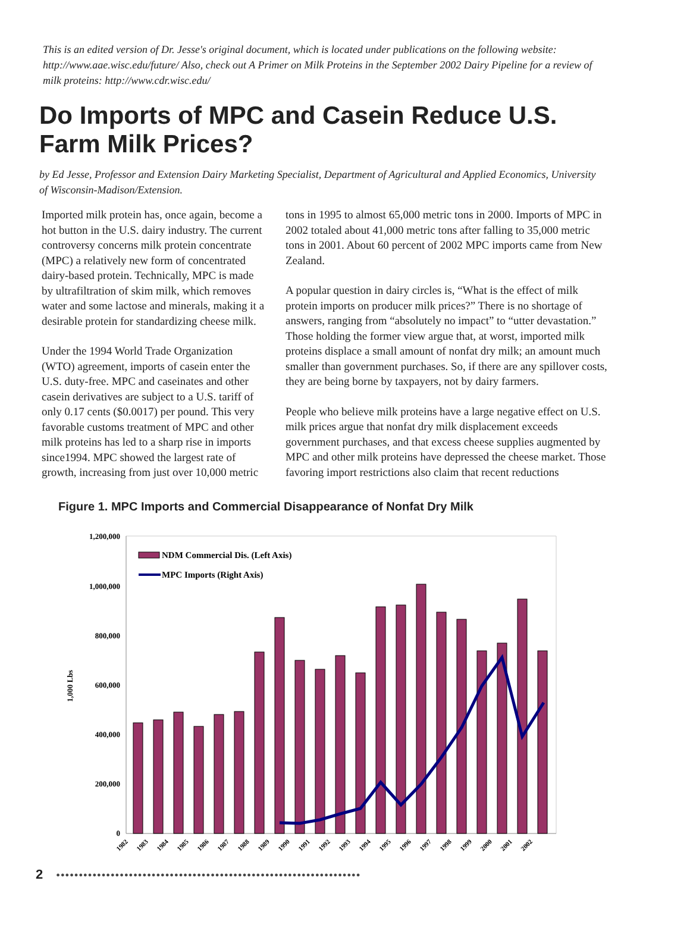This is an edited version of Dr. Jesse's original document, which is located under publications on the following website: http://www.aae.wisc.edu/future/ Also, check out A Primer on Milk Proteins in the September 2002 Dairy Pipeline for a review of milk proteins: http://www.cdr.wisc.edu/
Do Imports of MPC and Casein Reduce U.S. Farm Milk Prices?
by Ed Jesse, Professor and Extension Dairy Marketing Specialist, Department of Agricultural and Applied Economics, University of Wisconsin-Madison/Extension.
Imported milk protein has, once again, become a hot button in the U.S. dairy industry. The current controversy concerns milk protein concentrate (MPC) a relatively new form of concentrated dairy-based protein. Technically, MPC is made by ultrafiltration of skim milk, which removes water and some lactose and minerals, making it a desirable protein for standardizing cheese milk.
Under the 1994 World Trade Organization (WTO) agreement, imports of casein enter the U.S. duty-free. MPC and caseinates and other casein derivatives are subject to a U.S. tariff of only 0.17 cents ($0.0017) per pound. This very favorable customs treatment of MPC and other milk proteins has led to a sharp rise in imports since1994. MPC showed the largest rate of growth, increasing from just over 10,000 metric
tons in 1995 to almost 65,000 metric tons in 2000. Imports of MPC in 2002 totaled about 41,000 metric tons after falling to 35,000 metric tons in 2001. About 60 percent of 2002 MPC imports came from New Zealand.
A popular question in dairy circles is, “What is the effect of milk protein imports on producer milk prices?” There is no shortage of answers, ranging from “absolutely no impact” to “utter devastation.” Those holding the former view argue that, at worst, imported milk proteins displace a small amount of nonfat dry milk; an amount much smaller than government purchases. So, if there are any spillover costs, they are being borne by taxpayers, not by dairy farmers.
People who believe milk proteins have a large negative effect on U.S. milk prices argue that nonfat dry milk displacement exceeds government purchases, and that excess cheese supplies augmented by MPC and other milk proteins have depressed the cheese market. Those favoring import restrictions also claim that recent reductions
Figure 1. MPC Imports and Commercial Disappearance of Nonfat Dry Milk
1,200,000
1,000,000
800,000
600,000
400,000
200,000
0
1,000 Lbs
NDM Commercial Dis. (Left Axis)
MPC Imports (Right Axis)
1982
1983
1984
1985
1986
1987
1988
1989
1990
1991
1992
1993
1994
1995
1996
1997
1998
1999
2000
2001
2002
2 ●●●●●●●●●●●●●●●●●●●●●●●●●●●●●●●●●●●●●●●●●●●●●●●●●●●●●●●●●●●●●●●●●●●